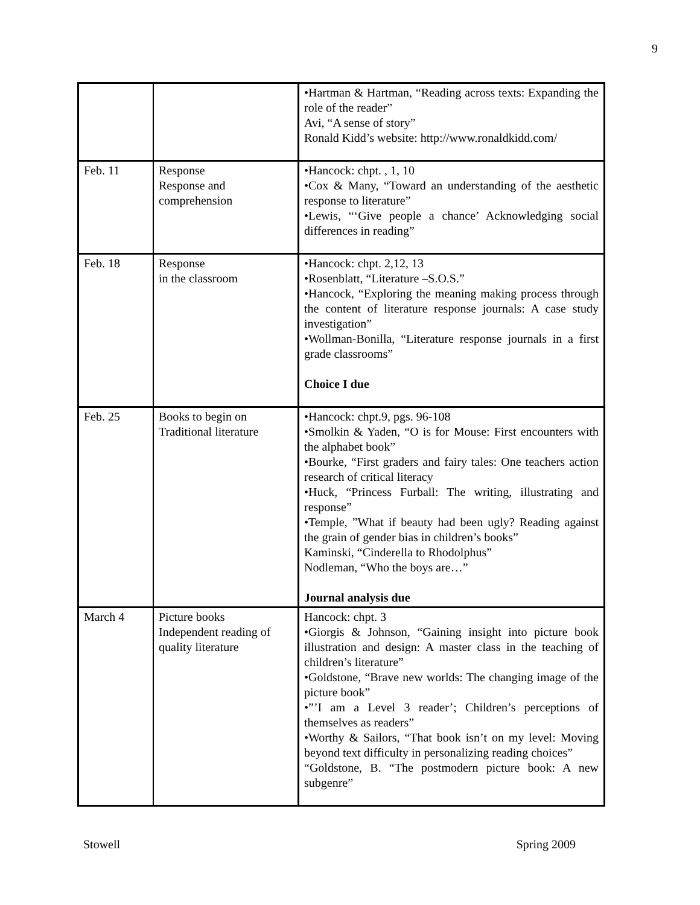9
| | | •Hartman & Hartman, “Reading across texts: Expanding the role of the reader” Avi, “A sense of story” Ronald Kidd’s website: http://www.ronaldkidd.com/ |
| Feb. 11 | Response Response and comprehension | •Hancock: chpt. , 1, 10 •Cox & Many, “Toward an understanding of the aesthetic response to literature” •Lewis, “‘Give people a chance’ Acknowledging social differences in reading” |
| Feb. 18 | Response in the classroom | •Hancock: chpt. 2,12, 13 •Rosenblatt, “Literature –S.O.S.” •Hancock, “Exploring the meaning making process through the content of literature response journals: A case study investigation” •Wollman-Bonilla, “Literature response journals in a first grade classrooms” Choice I due |
| Feb. 25 | Books to begin on Traditional literature | •Hancock: chpt.9, pgs. 96-108 •Smolkin & Yaden, “O is for Mouse: First encounters with the alphabet book” •Bourke, “First graders and fairy tales: One teachers action research of critical literacy •Huck, “Princess Furball: The writing, illustrating and response” •Temple, ”What if beauty had been ugly? Reading against the grain of gender bias in children’s books” Kaminski, “Cinderella to Rhodolphus” Nodleman, “Who the boys are…” Journal analysis due |
| March 4 | Picture books Independent reading of quality literature | Hancock: chpt. 3 •Giorgis & Johnson, “Gaining insight into picture book illustration and design: A master class in the teaching of children’s literature” •Goldstone, “Brave new worlds: The changing image of the picture book” •”’I am a Level 3 reader’; Children’s perceptions of themselves as readers” •Worthy & Sailors, “That book isn’t on my level: Moving beyond text difficulty in personalizing reading choices” “Goldstone, B. “The postmodern picture book: A new subgenre” |
Stowell Spring 2009